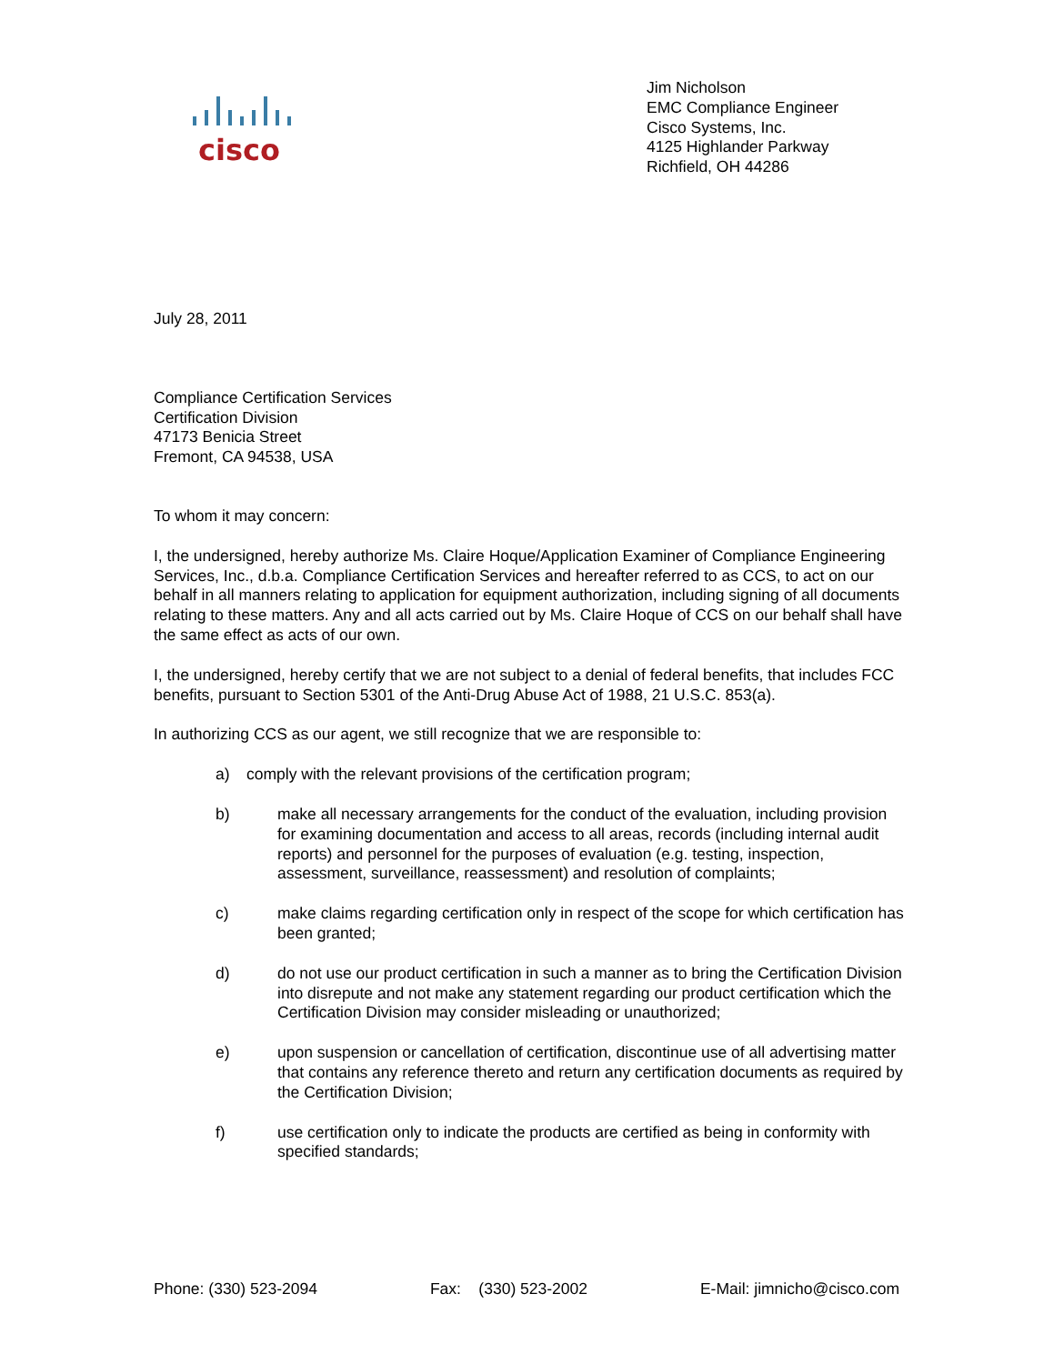cisco
Jim Nicholson
EMC Compliance Engineer
Cisco Systems, Inc.
4125 Highlander Parkway
Richfield, OH 44286
July 28, 2011
Compliance Certification Services
Certification Division
47173 Benicia Street
Fremont, CA 94538, USA
To whom it may concern:
I, the undersigned, hereby authorize Ms. Claire Hoque/Application Examiner of Compliance Engineering Services, Inc., d.b.a. Compliance Certification Services and hereafter referred to as CCS, to act on our behalf in all manners relating to application for equipment authorization, including signing of all documents relating to these matters. Any and all acts carried out by Ms. Claire Hoque of CCS on our behalf shall have the same effect as acts of our own.
I, the undersigned, hereby certify that we are not subject to a denial of federal benefits, that includes FCC benefits, pursuant to Section 5301 of the Anti-Drug Abuse Act of 1988, 21 U.S.C. 853(a).
In authorizing CCS as our agent, we still recognize that we are responsible to:
a) comply with the relevant provisions of the certification program;
b) make all necessary arrangements for the conduct of the evaluation, including provision for examining documentation and access to all areas, records (including internal audit reports) and personnel for the purposes of evaluation (e.g. testing, inspection, assessment, surveillance, reassessment) and resolution of complaints;
c) make claims regarding certification only in respect of the scope for which certification has been granted;
d) do not use our product certification in such a manner as to bring the Certification Division into disrepute and not make any statement regarding our product certification which the Certification Division may consider misleading or unauthorized;
e) upon suspension or cancellation of certification, discontinue use of all advertising matter that contains any reference thereto and return any certification documents as required by the Certification Division;
f) use certification only to indicate the products are certified as being in conformity with specified standards;
Phone: (330) 523-2094 Fax: (330) 523-2002 E-Mail: jimnicho@cisco.com